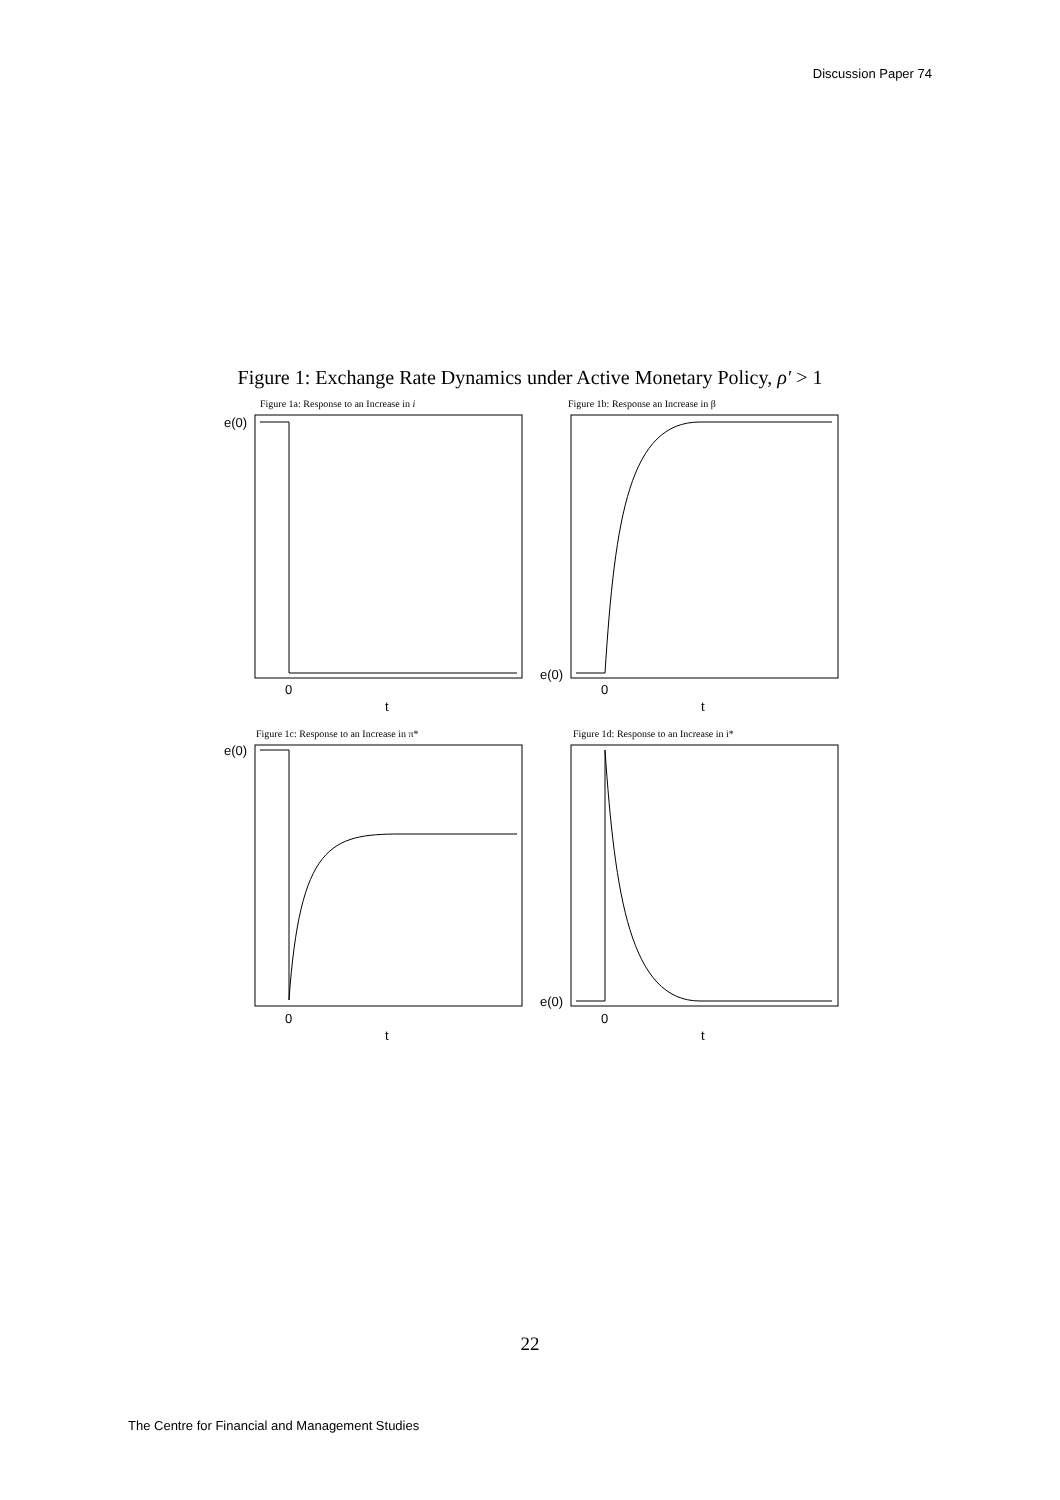Discussion Paper 74
Figure 1: Exchange Rate Dynamics under Active Monetary Policy, ρ′ > 1
Figure 1a: Response to an Increase in i
Figure 1b: Response an Increase in β
Figure 1c: Response to an Increase in π*
Figure 1d: Response to an Increase in i*
e(0)
e(0)
e(0)
e(0)
0
t
0
t
0
t
0
t
22
The Centre for Financial and Management Studies